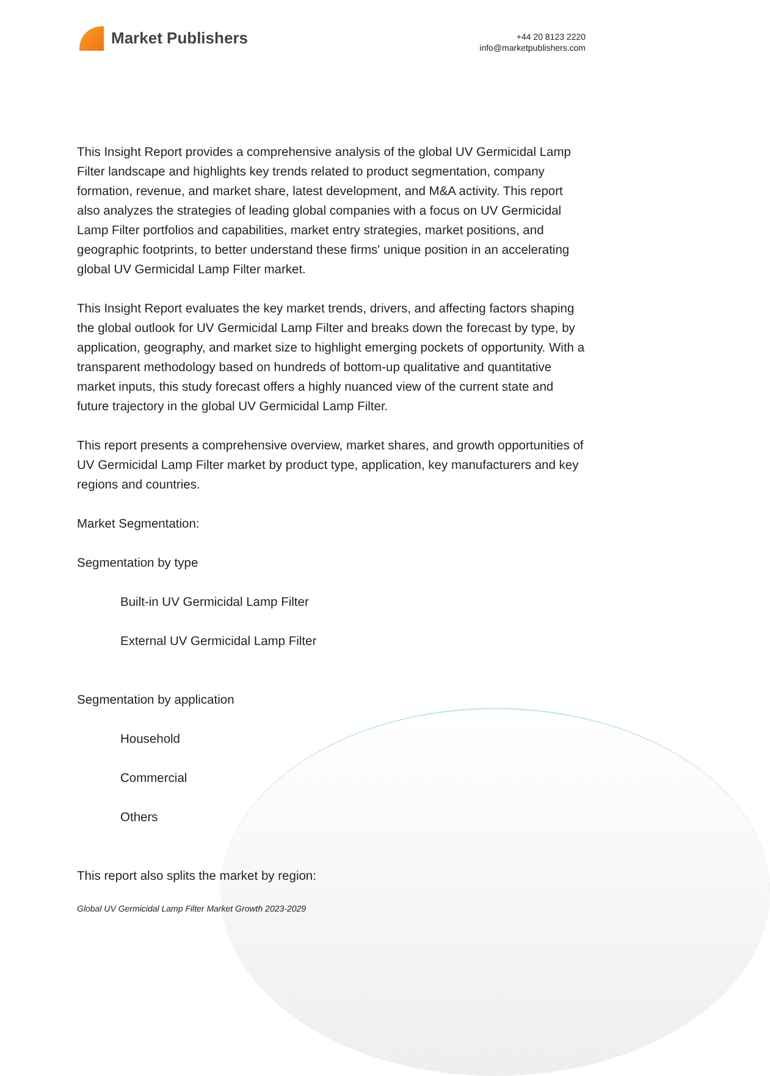Market Publishers
+44 20 8123 2220
info@marketpublishers.com
This Insight Report provides a comprehensive analysis of the global UV Germicidal Lamp Filter landscape and highlights key trends related to product segmentation, company formation, revenue, and market share, latest development, and M&A activity. This report also analyzes the strategies of leading global companies with a focus on UV Germicidal Lamp Filter portfolios and capabilities, market entry strategies, market positions, and geographic footprints, to better understand these firms' unique position in an accelerating global UV Germicidal Lamp Filter market.
This Insight Report evaluates the key market trends, drivers, and affecting factors shaping the global outlook for UV Germicidal Lamp Filter and breaks down the forecast by type, by application, geography, and market size to highlight emerging pockets of opportunity. With a transparent methodology based on hundreds of bottom-up qualitative and quantitative market inputs, this study forecast offers a highly nuanced view of the current state and future trajectory in the global UV Germicidal Lamp Filter.
This report presents a comprehensive overview, market shares, and growth opportunities of UV Germicidal Lamp Filter market by product type, application, key manufacturers and key regions and countries.
Market Segmentation:
Segmentation by type
Built-in UV Germicidal Lamp Filter
External UV Germicidal Lamp Filter
Segmentation by application
Household
Commercial
Others
This report also splits the market by region:
Global UV Germicidal Lamp Filter Market Growth 2023-2029